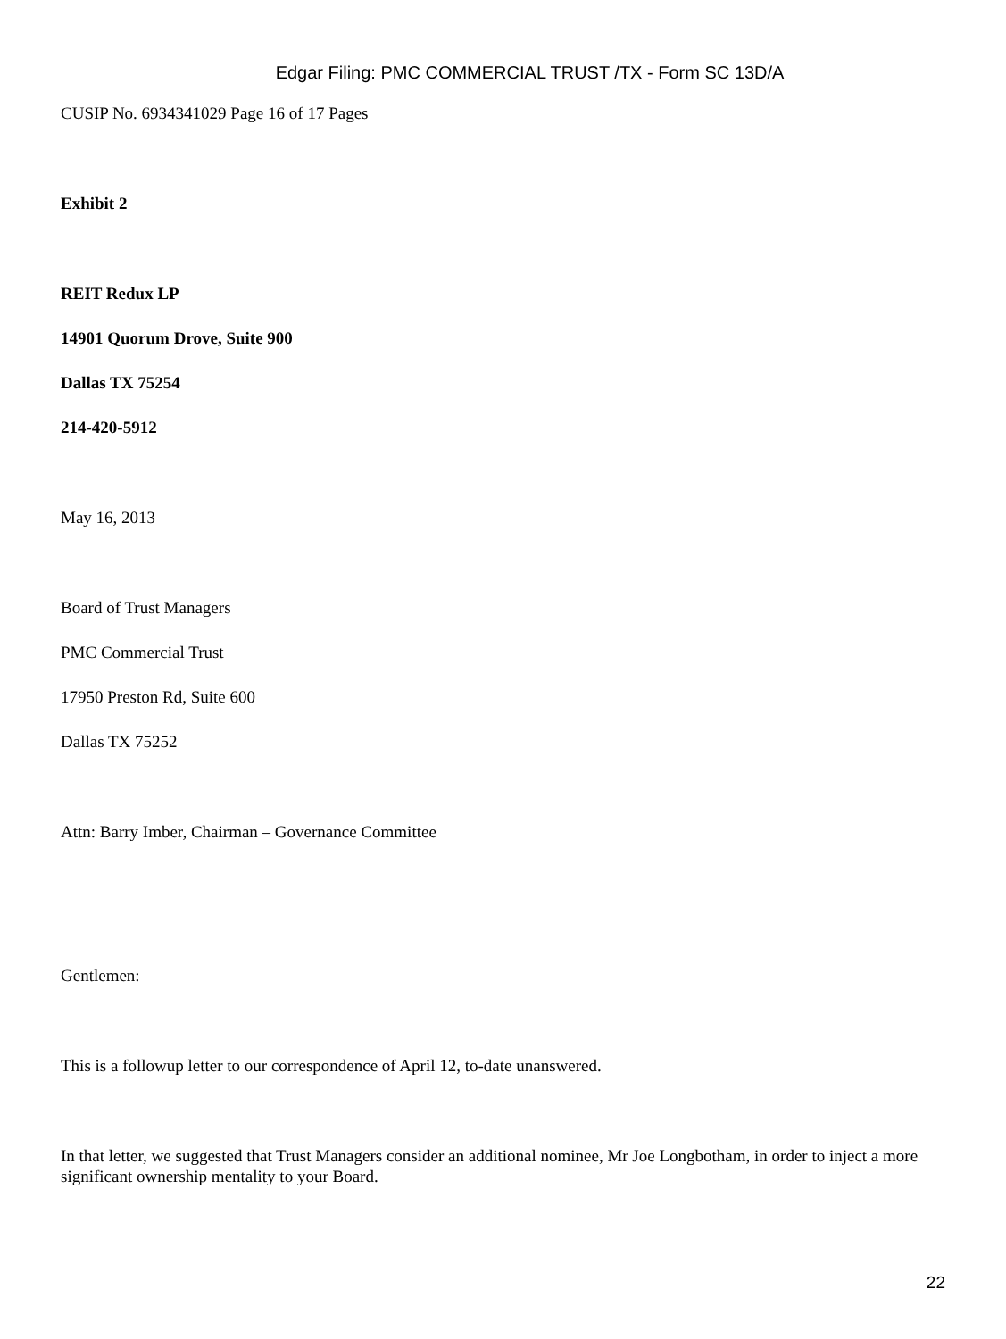Edgar Filing: PMC COMMERCIAL TRUST /TX - Form SC 13D/A
CUSIP No. 6934341029 Page 16 of 17 Pages
Exhibit 2
REIT Redux LP
14901 Quorum Drove, Suite 900
Dallas TX 75254
214-420-5912
May 16, 2013
Board of Trust Managers
PMC Commercial Trust
17950 Preston Rd, Suite 600
Dallas TX 75252
Attn: Barry Imber, Chairman – Governance Committee
Gentlemen:
This is a followup letter to our correspondence of April 12, to-date unanswered.
In that letter, we suggested that Trust Managers consider an additional nominee, Mr Joe Longbotham, in order to inject a more significant ownership mentality to your Board.
22